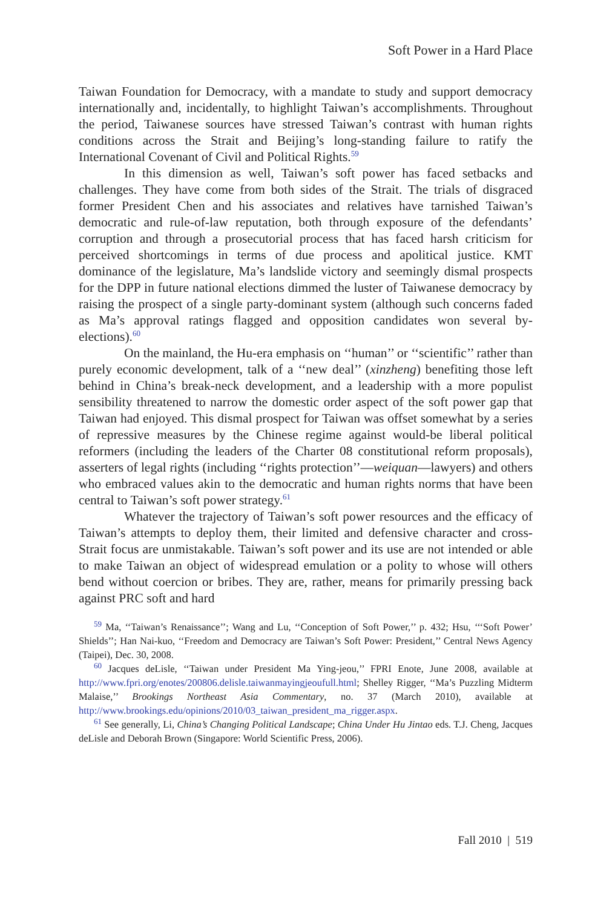Soft Power in a Hard Place
Taiwan Foundation for Democracy, with a mandate to study and support democracy internationally and, incidentally, to highlight Taiwan’s accomplishments. Throughout the period, Taiwanese sources have stressed Taiwan’s contrast with human rights conditions across the Strait and Beijing’s long-standing failure to ratify the International Covenant of Civil and Political Rights.<sup>59</sup>
In this dimension as well, Taiwan’s soft power has faced setbacks and challenges. They have come from both sides of the Strait. The trials of disgraced former President Chen and his associates and relatives have tarnished Taiwan’s democratic and rule-of-law reputation, both through exposure of the defendants’ corruption and through a prosecutorial process that has faced harsh criticism for perceived shortcomings in terms of due process and apolitical justice. KMT dominance of the legislature, Ma’s landslide victory and seemingly dismal prospects for the DPP in future national elections dimmed the luster of Taiwanese democracy by raising the prospect of a single party-dominant system (although such concerns faded as Ma’s approval ratings flagged and opposition candidates won several by-elections).<sup>60</sup>
On the mainland, the Hu-era emphasis on ‘‘human’’ or ‘‘scientific’’ rather than purely economic development, talk of a ‘‘new deal’’ (xinzheng) benefiting those left behind in China’s break-neck development, and a leadership with a more populist sensibility threatened to narrow the domestic order aspect of the soft power gap that Taiwan had enjoyed. This dismal prospect for Taiwan was offset somewhat by a series of repressive measures by the Chinese regime against would-be liberal political reformers (including the leaders of the Charter 08 constitutional reform proposals), asserters of legal rights (including ‘‘rights protection’’—weiquan—lawyers) and others who embraced values akin to the democratic and human rights norms that have been central to Taiwan’s soft power strategy.<sup>61</sup>
Whatever the trajectory of Taiwan’s soft power resources and the efficacy of Taiwan’s attempts to deploy them, their limited and defensive character and cross-Strait focus are unmistakable. Taiwan’s soft power and its use are not intended or able to make Taiwan an object of widespread emulation or a polity to whose will others bend without coercion or bribes. They are, rather, means for primarily pressing back against PRC soft and hard
<sup>59</sup> Ma, ‘‘Taiwan’s Renaissance’’; Wang and Lu, ‘‘Conception of Soft Power,’’ p. 432; Hsu, ‘‘‘Soft Power’ Shields’’; Han Nai-kuo, ‘‘Freedom and Democracy are Taiwan’s Soft Power: President,’’ Central News Agency (Taipei), Dec. 30, 2008.
<sup>60</sup> Jacques deLisle, ‘‘Taiwan under President Ma Ying-jeou,’’ FPRI Enote, June 2008, available at http://www.fpri.org/enotes/200806.delisle.taiwanmayingjeoufull.html; Shelley Rigger, ‘‘Ma’s Puzzling Midterm Malaise,’’ Brookings Northeast Asia Commentary, no. 37 (March 2010), available at http://www.brookings.edu/opinions/2010/03_taiwan_president_ma_rigger.aspx.
<sup>61</sup> See generally, Li, China’s Changing Political Landscape; China Under Hu Jintao eds. T.J. Cheng, Jacques deLisle and Deborah Brown (Singapore: World Scientific Press, 2006).
Fall 2010 | 519